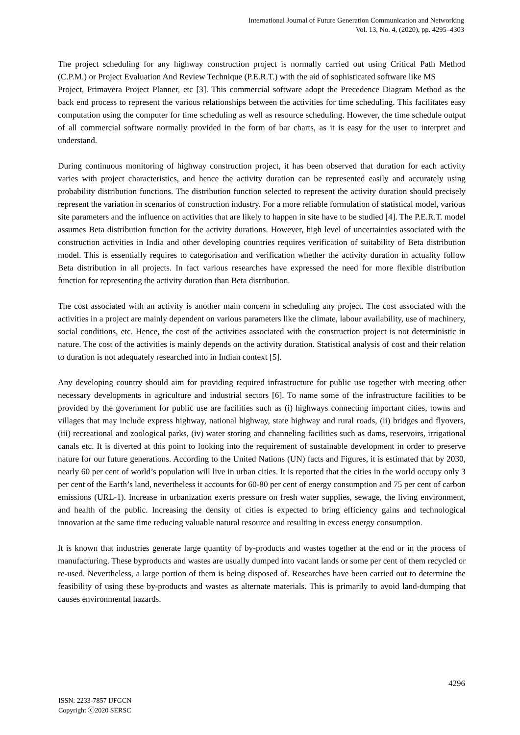International Journal of Future Generation Communication and Networking
Vol. 13, No. 4, (2020), pp. 4295–4303
The project scheduling for any highway construction project is normally carried out using Critical Path Method (C.P.M.) or Project Evaluation And Review Technique (P.E.R.T.) with the aid of sophisticated software like MS
Project, Primavera Project Planner, etc [3]. This commercial software adopt the Precedence Diagram Method as the back end process to represent the various relationships between the activities for time scheduling. This facilitates easy computation using the computer for time scheduling as well as resource scheduling. However, the time schedule output of all commercial software normally provided in the form of bar charts, as it is easy for the user to interpret and understand.
During continuous monitoring of highway construction project, it has been observed that duration for each activity varies with project characteristics, and hence the activity duration can be represented easily and accurately using probability distribution functions. The distribution function selected to represent the activity duration should precisely represent the variation in scenarios of construction industry. For a more reliable formulation of statistical model, various site parameters and the influence on activities that are likely to happen in site have to be studied [4]. The P.E.R.T. model assumes Beta distribution function for the activity durations. However, high level of uncertainties associated with the construction activities in India and other developing countries requires verification of suitability of Beta distribution model. This is essentially requires to categorisation and verification whether the activity duration in actuality follow Beta distribution in all projects. In fact various researches have expressed the need for more flexible distribution function for representing the activity duration than Beta distribution.
The cost associated with an activity is another main concern in scheduling any project. The cost associated with the activities in a project are mainly dependent on various parameters like the climate, labour availability, use of machinery, social conditions, etc. Hence, the cost of the activities associated with the construction project is not deterministic in nature. The cost of the activities is mainly depends on the activity duration. Statistical analysis of cost and their relation to duration is not adequately researched into in Indian context [5].
Any developing country should aim for providing required infrastructure for public use together with meeting other necessary developments in agriculture and industrial sectors [6]. To name some of the infrastructure facilities to be provided by the government for public use are facilities such as (i) highways connecting important cities, towns and villages that may include express highway, national highway, state highway and rural roads, (ii) bridges and flyovers, (iii) recreational and zoological parks, (iv) water storing and channeling facilities such as dams, reservoirs, irrigational canals etc. It is diverted at this point to looking into the requirement of sustainable development in order to preserve nature for our future generations. According to the United Nations (UN) facts and Figures, it is estimated that by 2030, nearly 60 per cent of world’s population will live in urban cities. It is reported that the cities in the world occupy only 3 per cent of the Earth’s land, nevertheless it accounts for 60-80 per cent of energy consumption and 75 per cent of carbon emissions (URL-1). Increase in urbanization exerts pressure on fresh water supplies, sewage, the living environment, and health of the public. Increasing the density of cities is expected to bring efficiency gains and technological innovation at the same time reducing valuable natural resource and resulting in excess energy consumption.
It is known that industries generate large quantity of by-products and wastes together at the end or in the process of manufacturing. These byproducts and wastes are usually dumped into vacant lands or some per cent of them recycled or re-used. Nevertheless, a large portion of them is being disposed of. Researches have been carried out to determine the feasibility of using these by-products and wastes as alternate materials. This is primarily to avoid land-dumping that causes environmental hazards.
4296
ISSN: 2233-7857 IJFGCN
Copyright ⓒ2020 SERSC